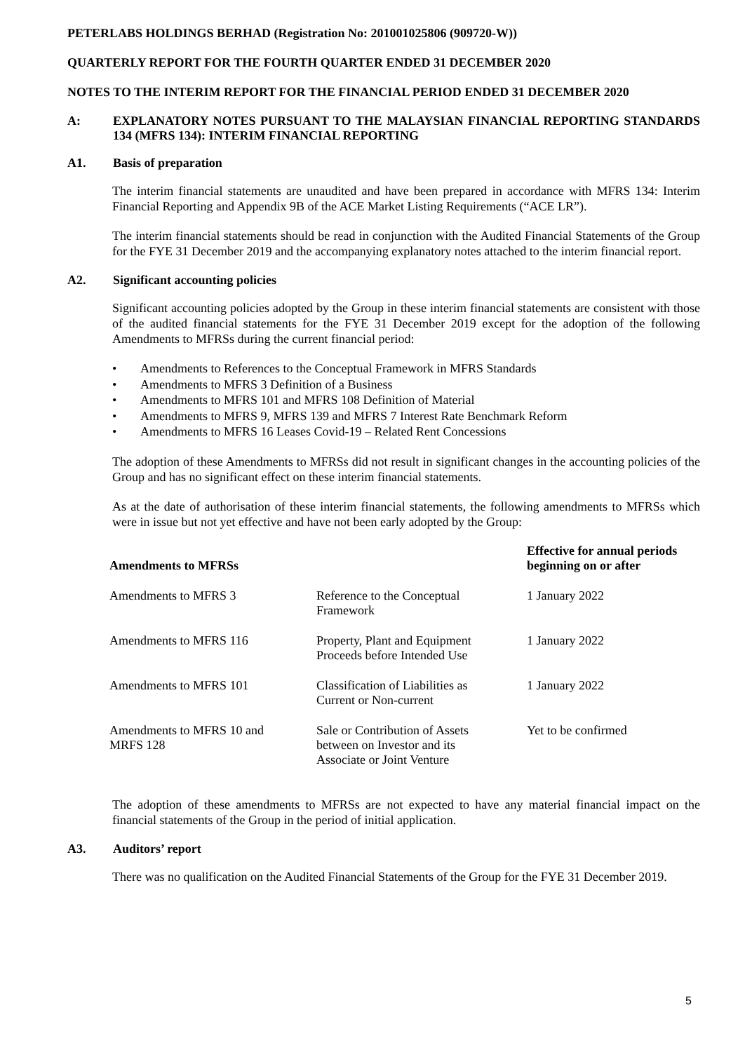PETERLABS HOLDINGS BERHAD (Registration No: 201001025806 (909720-W))
QUARTERLY REPORT FOR THE FOURTH QUARTER ENDED 31 DECEMBER 2020
NOTES TO THE INTERIM REPORT FOR THE FINANCIAL PERIOD ENDED 31 DECEMBER 2020
A: EXPLANATORY NOTES PURSUANT TO THE MALAYSIAN FINANCIAL REPORTING STANDARDS 134 (MFRS 134): INTERIM FINANCIAL REPORTING
A1. Basis of preparation
The interim financial statements are unaudited and have been prepared in accordance with MFRS 134: Interim Financial Reporting and Appendix 9B of the ACE Market Listing Requirements (“ACE LR”).
The interim financial statements should be read in conjunction with the Audited Financial Statements of the Group for the FYE 31 December 2019 and the accompanying explanatory notes attached to the interim financial report.
A2. Significant accounting policies
Significant accounting policies adopted by the Group in these interim financial statements are consistent with those of the audited financial statements for the FYE 31 December 2019 except for the adoption of the following Amendments to MFRSs during the current financial period:
• Amendments to References to the Conceptual Framework in MFRS Standards
• Amendments to MFRS 3 Definition of a Business
• Amendments to MFRS 101 and MFRS 108 Definition of Material
• Amendments to MFRS 9, MFRS 139 and MFRS 7 Interest Rate Benchmark Reform
• Amendments to MFRS 16 Leases Covid-19 – Related Rent Concessions
The adoption of these Amendments to MFRSs did not result in significant changes in the accounting policies of the Group and has no significant effect on these interim financial statements.
As at the date of authorisation of these interim financial statements, the following amendments to MFRSs which were in issue but not yet effective and have not been early adopted by the Group:
| Amendments to MFRSs | | Effective for annual periods beginning on or after |
| --- | --- | --- |
| Amendments to MFRS 3 | Reference to the Conceptual Framework | 1 January 2022 |
| Amendments to MFRS 116 | Property, Plant and Equipment Proceeds before Intended Use | 1 January 2022 |
| Amendments to MFRS 101 | Classification of Liabilities as Current or Non-current | 1 January 2022 |
| Amendments to MFRS 10 and MRFS 128 | Sale or Contribution of Assets between on Investor and its Associate or Joint Venture | Yet to be confirmed |
The adoption of these amendments to MFRSs are not expected to have any material financial impact on the financial statements of the Group in the period of initial application.
A3. Auditors’ report
There was no qualification on the Audited Financial Statements of the Group for the FYE 31 December 2019.
5